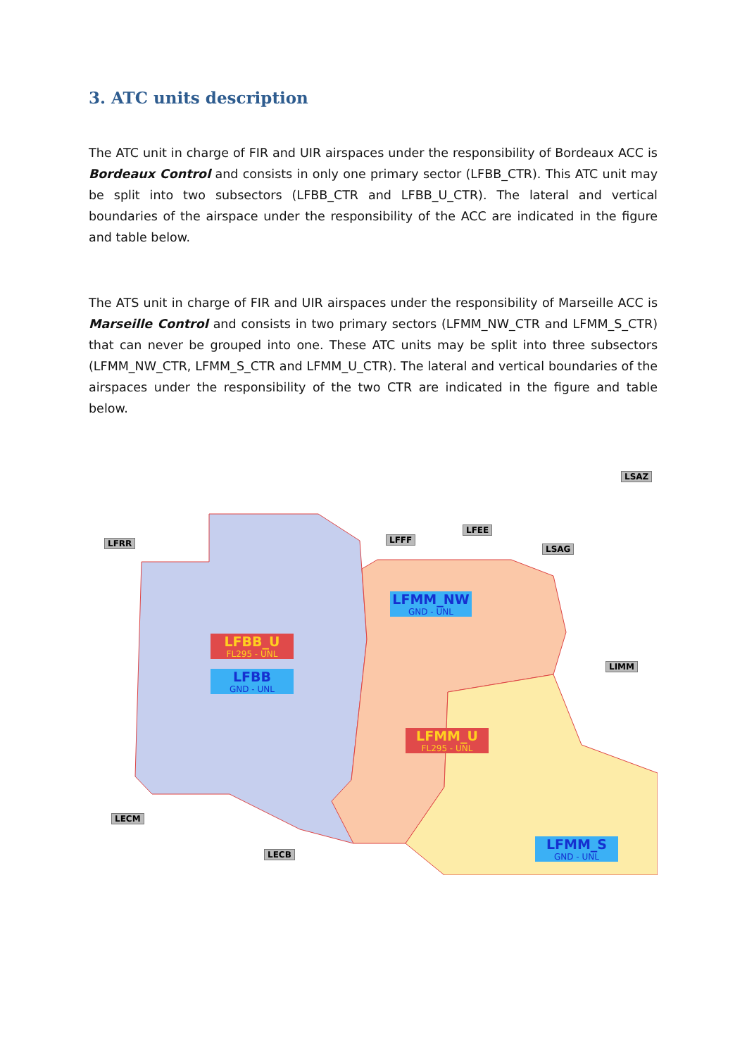3. ATC units description
The ATC unit in charge of FIR and UIR airspaces under the responsibility of Bordeaux ACC is Bordeaux Control and consists in only one primary sector (LFBB_CTR). This ATC unit may be split into two subsectors (LFBB_CTR and LFBB_U_CTR). The lateral and vertical boundaries of the airspace under the responsibility of the ACC are indicated in the figure and table below.
The ATS unit in charge of FIR and UIR airspaces under the responsibility of Marseille ACC is Marseille Control and consists in two primary sectors (LFMM_NW_CTR and LFMM_S_CTR) that can never be grouped into one. These ATC units may be split into three subsectors (LFMM_NW_CTR, LFMM_S_CTR and LFMM_U_CTR). The lateral and vertical boundaries of the airspaces under the responsibility of the two CTR are indicated in the figure and table below.
LFRR LFFF
LFEE
LSAG
LSAZ
LIMM
LECM
LECB
LFMM_NW
GND - UNL
LFBB_U
FL295 - UNL
LFBB
GND - UNL
LFMM_U
FL295 - UNL
LFMM_S
GND - UNL